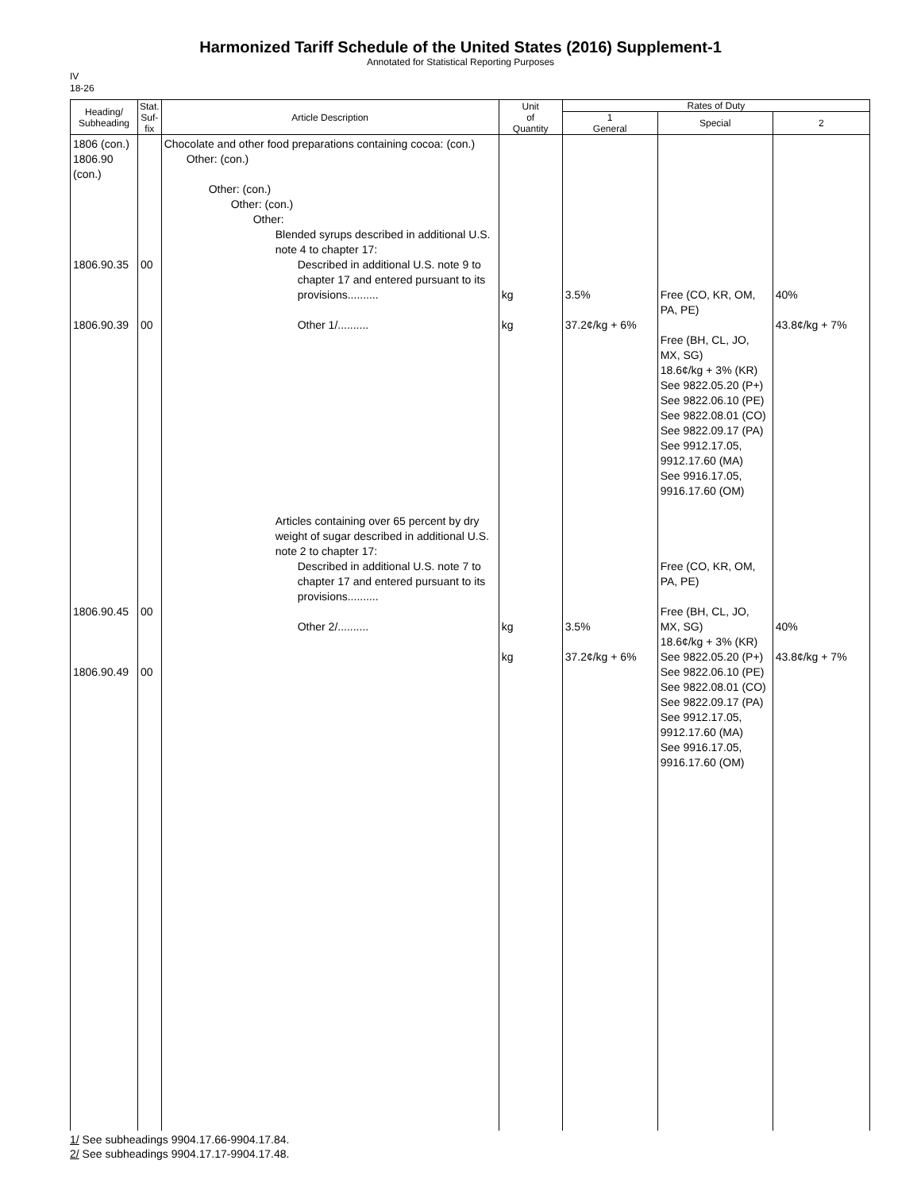Harmonized Tariff Schedule of the United States (2016) Supplement-1
Annotated for Statistical Reporting Purposes
IV
18-26
| Heading/ Subheading | Stat. Suf- fix | Article Description | Unit of Quantity | Rates of Duty | | |
| --- | --- | --- | --- | --- | --- | --- |
| | | | | 1 General | Special | 2 |
| 1806 (con.) 1806.90 (con.) 1806.90.35 1806.90.39 1806.90.45 1806.90.49 | 00 00 00 00 | Chocolate and other food preparations containing cocoa: (con.) Other: (con.) Other: (con.) Other: (con.) Other: Blended syrups described in additional U.S. note 4 to chapter 17: Described in additional U.S. note 9 to chapter 17 and entered pursuant to its provisions.......... Other 1/.......... Articles containing over 65 percent by dry weight of sugar described in additional U.S. note 2 to chapter 17: Described in additional U.S. note 7 to chapter 17 and entered pursuant to its provisions.......... Other 2/.......... | kg kg kg kg | 3.5% 37.2¢/kg + 6% 3.5% 37.2¢/kg + 6% | Free (CO, KR, OM, PA, PE) Free (BH, CL, JO, MX, SG) 18.6¢/kg + 3% (KR) See 9822.05.20 (P+) See 9822.06.10 (PE) See 9822.08.01 (CO) See 9822.09.17 (PA) See 9912.17.05, 9912.17.60 (MA) See 9916.17.05, 9916.17.60 (OM) Free (CO, KR, OM, PA, PE) Free (BH, CL, JO, MX, SG) 18.6¢/kg + 3% (KR) See 9822.05.20 (P+) See 9822.06.10 (PE) See 9822.08.01 (CO) See 9822.09.17 (PA) See 9912.17.05, 9912.17.60 (MA) See 9916.17.05, 9916.17.60 (OM) | 40% 43.8¢/kg + 7% 40% 43.8¢/kg + 7% |
1/ See subheadings 9904.17.66-9904.17.84.
2/ See subheadings 9904.17.17-9904.17.48.